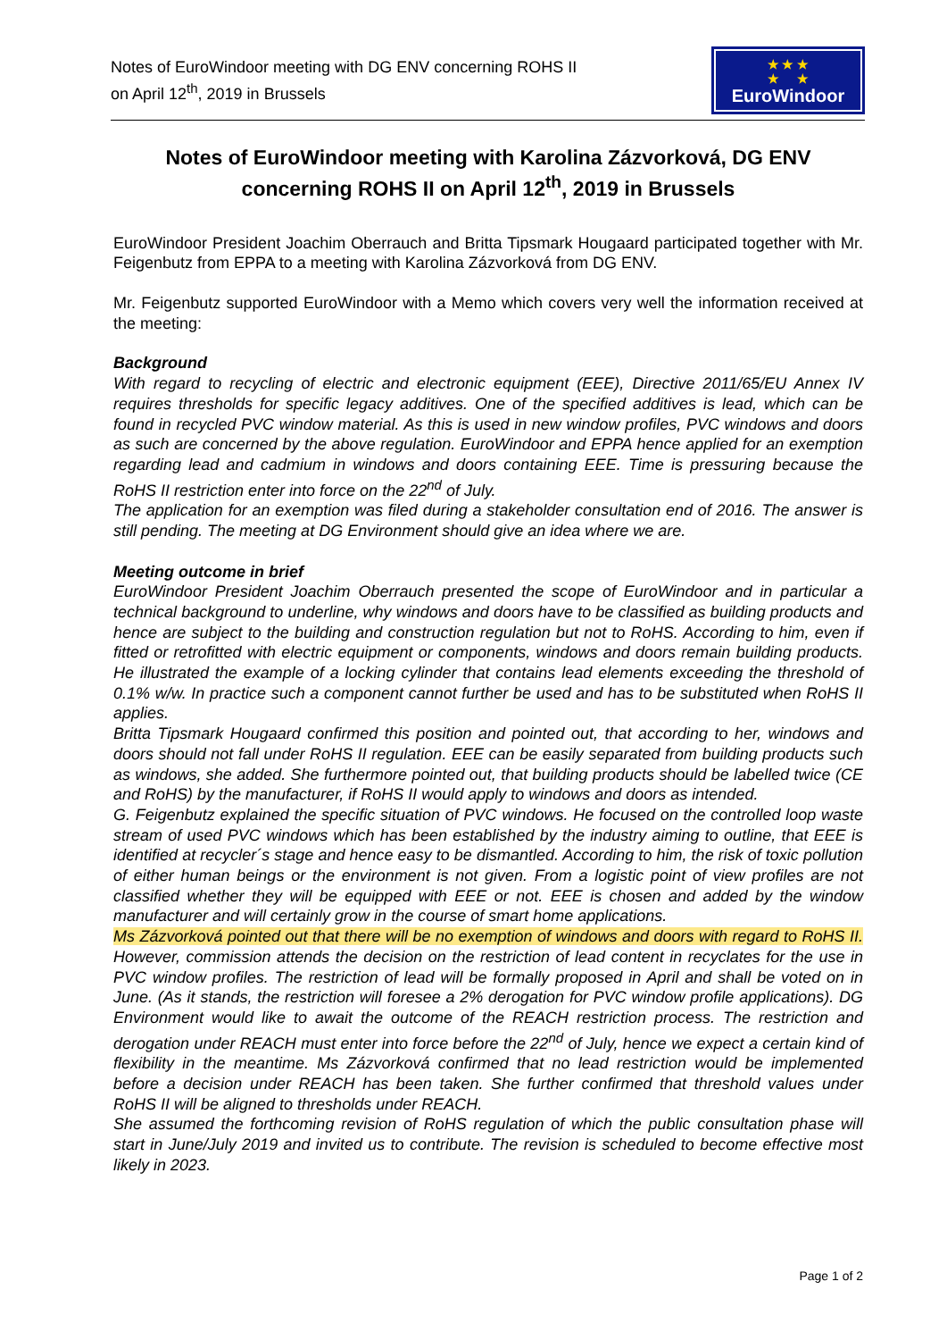Notes of EuroWindoor meeting with DG ENV concerning ROHS II
on April 12<sup>th</sup>, 2019 in Brussels
★ ★ ★
★ ★
EuroWindoor
Notes of EuroWindoor meeting with Karolina Zázvorková, DG ENV concerning ROHS II on April 12<sup>th</sup>, 2019 in Brussels
EuroWindoor President Joachim Oberrauch and Britta Tipsmark Hougaard participated together with Mr. Feigenbutz from EPPA to a meeting with Karolina Zázvorková from DG ENV.
Mr. Feigenbutz supported EuroWindoor with a Memo which covers very well the information received at the meeting:
Background
With regard to recycling of electric and electronic equipment (EEE), Directive 2011/65/EU Annex IV requires thresholds for specific legacy additives. One of the specified additives is lead, which can be found in recycled PVC window material. As this is used in new window profiles, PVC windows and doors as such are concerned by the above regulation. EuroWindoor and EPPA hence applied for an exemption regarding lead and cadmium in windows and doors containing EEE. Time is pressuring because the RoHS II restriction enter into force on the 22<sup>nd</sup> of July.
The application for an exemption was filed during a stakeholder consultation end of 2016. The answer is still pending. The meeting at DG Environment should give an idea where we are.
Meeting outcome in brief
EuroWindoor President Joachim Oberrauch presented the scope of EuroWindoor and in particular a technical background to underline, why windows and doors have to be classified as building products and hence are subject to the building and construction regulation but not to RoHS. According to him, even if fitted or retrofitted with electric equipment or components, windows and doors remain building products. He illustrated the example of a locking cylinder that contains lead elements exceeding the threshold of 0.1% w/w. In practice such a component cannot further be used and has to be substituted when RoHS II applies.
Britta Tipsmark Hougaard confirmed this position and pointed out, that according to her, windows and doors should not fall under RoHS II regulation. EEE can be easily separated from building products such as windows, she added. She furthermore pointed out, that building products should be labelled twice (CE and RoHS) by the manufacturer, if RoHS II would apply to windows and doors as intended.
G. Feigenbutz explained the specific situation of PVC windows. He focused on the controlled loop waste stream of used PVC windows which has been established by the industry aiming to outline, that EEE is identified at recycler´s stage and hence easy to be dismantled. According to him, the risk of toxic pollution of either human beings or the environment is not given. From a logistic point of view profiles are not classified whether they will be equipped with EEE or not. EEE is chosen and added by the window manufacturer and will certainly grow in the course of smart home applications.
Ms Zázvorková pointed out that there will be no exemption of windows and doors with regard to RoHS II. However, commission attends the decision on the restriction of lead content in recyclates for the use in PVC window profiles. The restriction of lead will be formally proposed in April and shall be voted on in June. (As it stands, the restriction will foresee a 2% derogation for PVC window profile applications). DG Environment would like to await the outcome of the REACH restriction process. The restriction and derogation under REACH must enter into force before the 22<sup>nd</sup> of July, hence we expect a certain kind of flexibility in the meantime. Ms Zázvorková confirmed that no lead restriction would be implemented before a decision under REACH has been taken. She further confirmed that threshold values under RoHS II will be aligned to thresholds under REACH.
She assumed the forthcoming revision of RoHS regulation of which the public consultation phase will start in June/July 2019 and invited us to contribute. The revision is scheduled to become effective most likely in 2023.
Page 1 of 2